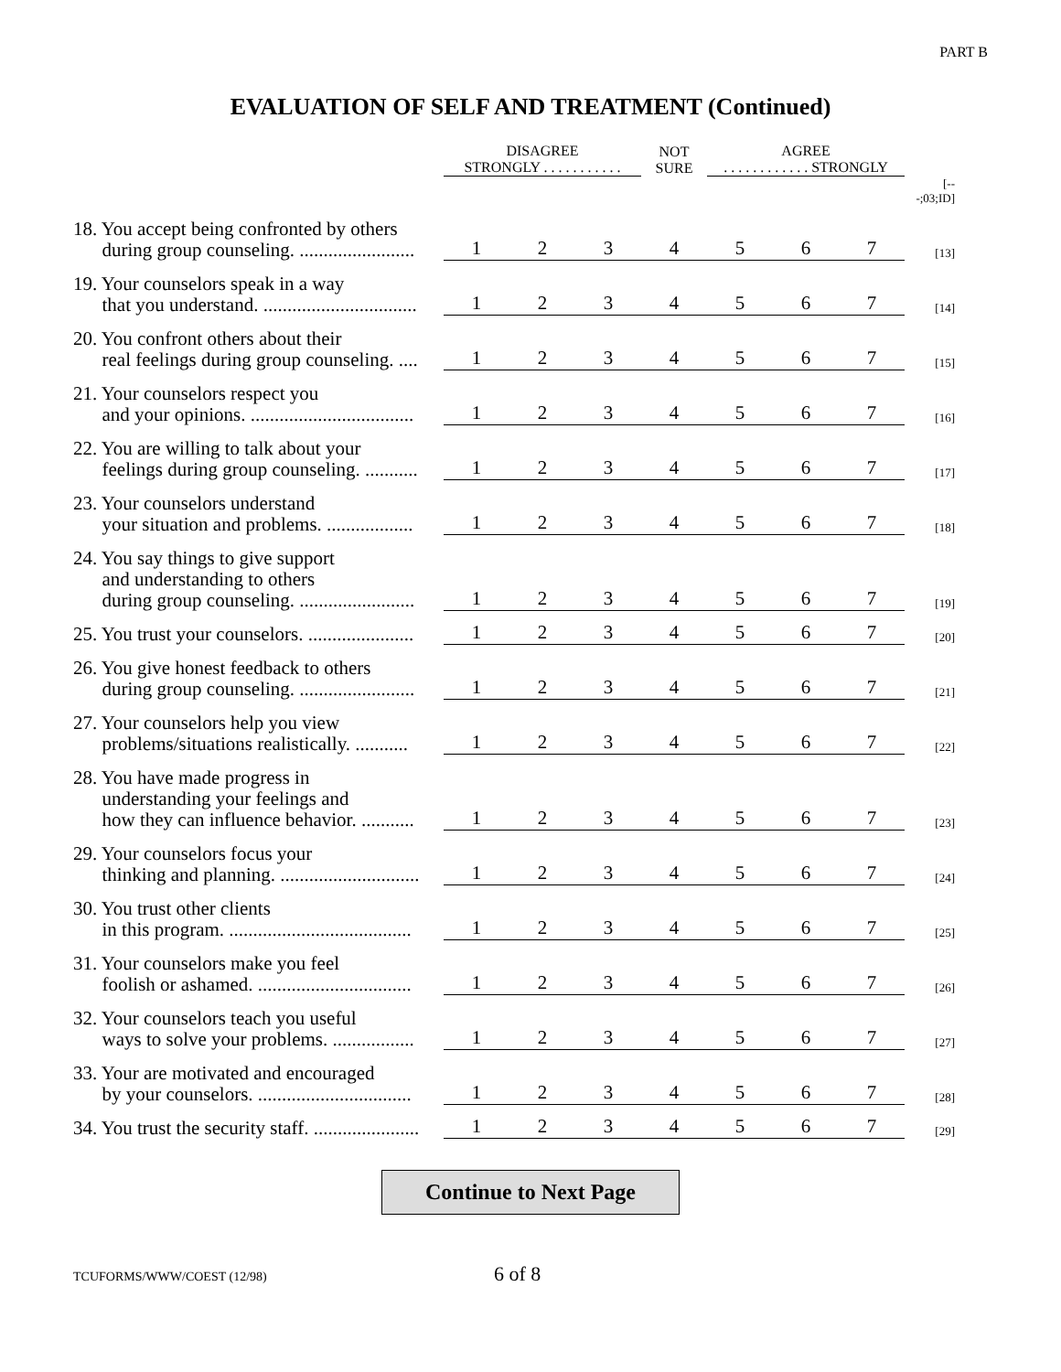PART B
EVALUATION OF SELF AND TREATMENT (Continued)
| | DISAGREE STRONGLY . . . . . . . . . . . | | | NOT SURE | AGREE . . . . . . . . . . . . STRONGLY | | | |
| | | | | | | | | [---;03;ID] |
| 18. You accept being confronted by others during group counseling. ........................ | 1 | 2 | 3 | 4 | 5 | 6 | 7 | [13] |
| 19. Your counselors speak in a way that you understand. ................................ | 1 | 2 | 3 | 4 | 5 | 6 | 7 | [14] |
| 20. You confront others about their real feelings during group counseling. .... | 1 | 2 | 3 | 4 | 5 | 6 | 7 | [15] |
| 21. Your counselors respect you and your opinions. .................................. | 1 | 2 | 3 | 4 | 5 | 6 | 7 | [16] |
| 22. You are willing to talk about your feelings during group counseling. ........... | 1 | 2 | 3 | 4 | 5 | 6 | 7 | [17] |
| 23. Your counselors understand your situation and problems. .................. | 1 | 2 | 3 | 4 | 5 | 6 | 7 | [18] |
| 24. You say things to give support and understanding to others during group counseling. ........................ | 1 | 2 | 3 | 4 | 5 | 6 | 7 | [19] |
| 25. You trust your counselors. ...................... | 1 | 2 | 3 | 4 | 5 | 6 | 7 | [20] |
| 26. You give honest feedback to others during group counseling. ........................ | 1 | 2 | 3 | 4 | 5 | 6 | 7 | [21] |
| 27. Your counselors help you view problems/situations realistically. ........... | 1 | 2 | 3 | 4 | 5 | 6 | 7 | [22] |
| 28. You have made progress in understanding your feelings and how they can influence behavior. ........... | 1 | 2 | 3 | 4 | 5 | 6 | 7 | [23] |
| 29. Your counselors focus your thinking and planning. ............................. | 1 | 2 | 3 | 4 | 5 | 6 | 7 | [24] |
| 30. You trust other clients in this program. ...................................... | 1 | 2 | 3 | 4 | 5 | 6 | 7 | [25] |
| 31. Your counselors make you feel foolish or ashamed. ................................ | 1 | 2 | 3 | 4 | 5 | 6 | 7 | [26] |
| 32. Your counselors teach you useful ways to solve your problems. ................. | 1 | 2 | 3 | 4 | 5 | 6 | 7 | [27] |
| 33. Your are motivated and encouraged by your counselors. ................................ | 1 | 2 | 3 | 4 | 5 | 6 | 7 | [28] |
| 34. You trust the security staff. ...................... | 1 | 2 | 3 | 4 | 5 | 6 | 7 | [29] |
Continue to Next Page
TCUFORMS/WWW/COEST (12/98)
6 of 8